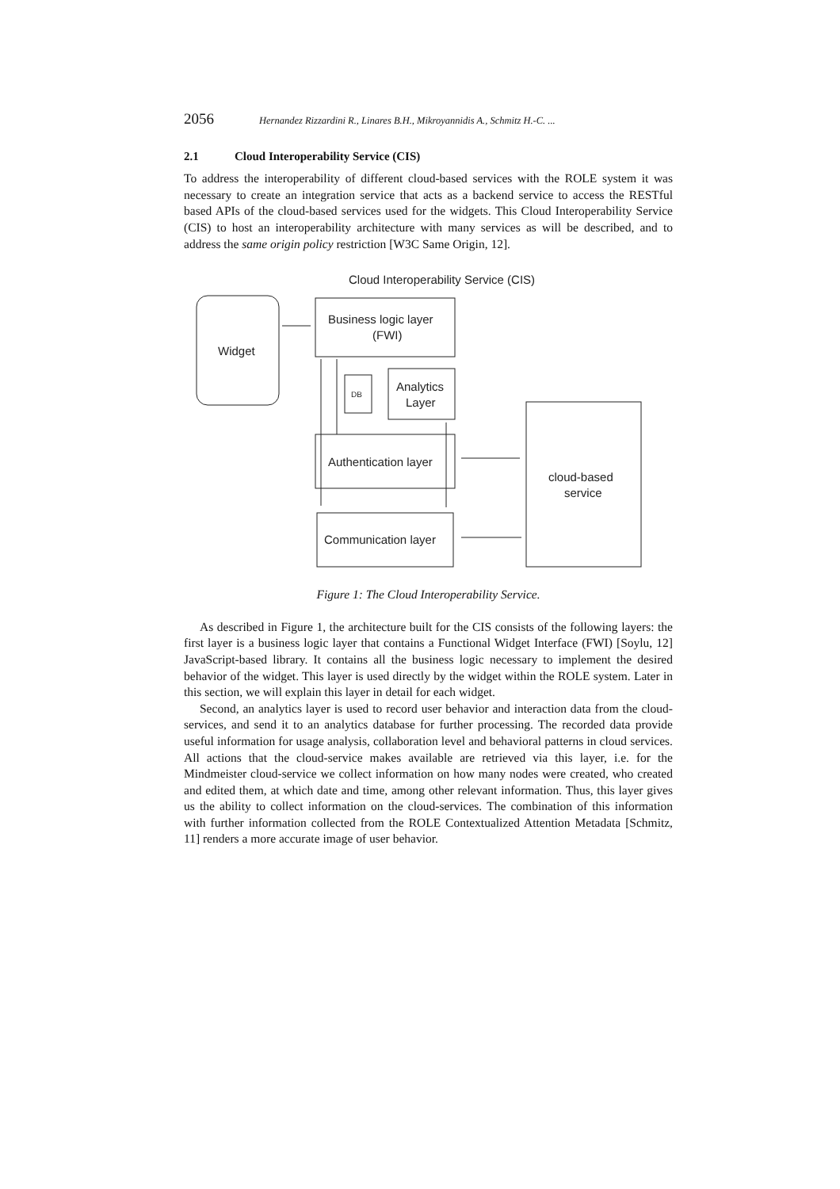2056 Hernandez Rizzardini R., Linares B.H., Mikroyannidis A., Schmitz H.-C. ...
2.1 Cloud Interoperability Service (CIS)
To address the interoperability of different cloud-based services with the ROLE system it was necessary to create an integration service that acts as a backend service to access the RESTful based APIs of the cloud-based services used for the widgets. This Cloud Interoperability Service (CIS) to host an interoperability architecture with many services as will be described, and to address the same origin policy restriction [W3C Same Origin, 12].
Cloud Interoperability Service (CIS)
Widget
Business logic layer
(FWI)
DB
Analytics
Layer
Authentication layer
Communication layer
cloud-based
service
Figure 1: The Cloud Interoperability Service.
As described in Figure 1, the architecture built for the CIS consists of the following layers: the first layer is a business logic layer that contains a Functional Widget Interface (FWI) [Soylu, 12] JavaScript-based library. It contains all the business logic necessary to implement the desired behavior of the widget. This layer is used directly by the widget within the ROLE system. Later in this section, we will explain this layer in detail for each widget.
Second, an analytics layer is used to record user behavior and interaction data from the cloud-services, and send it to an analytics database for further processing. The recorded data provide useful information for usage analysis, collaboration level and behavioral patterns in cloud services. All actions that the cloud-service makes available are retrieved via this layer, i.e. for the Mindmeister cloud-service we collect information on how many nodes were created, who created and edited them, at which date and time, among other relevant information. Thus, this layer gives us the ability to collect information on the cloud-services. The combination of this information with further information collected from the ROLE Contextualized Attention Metadata [Schmitz, 11] renders a more accurate image of user behavior.